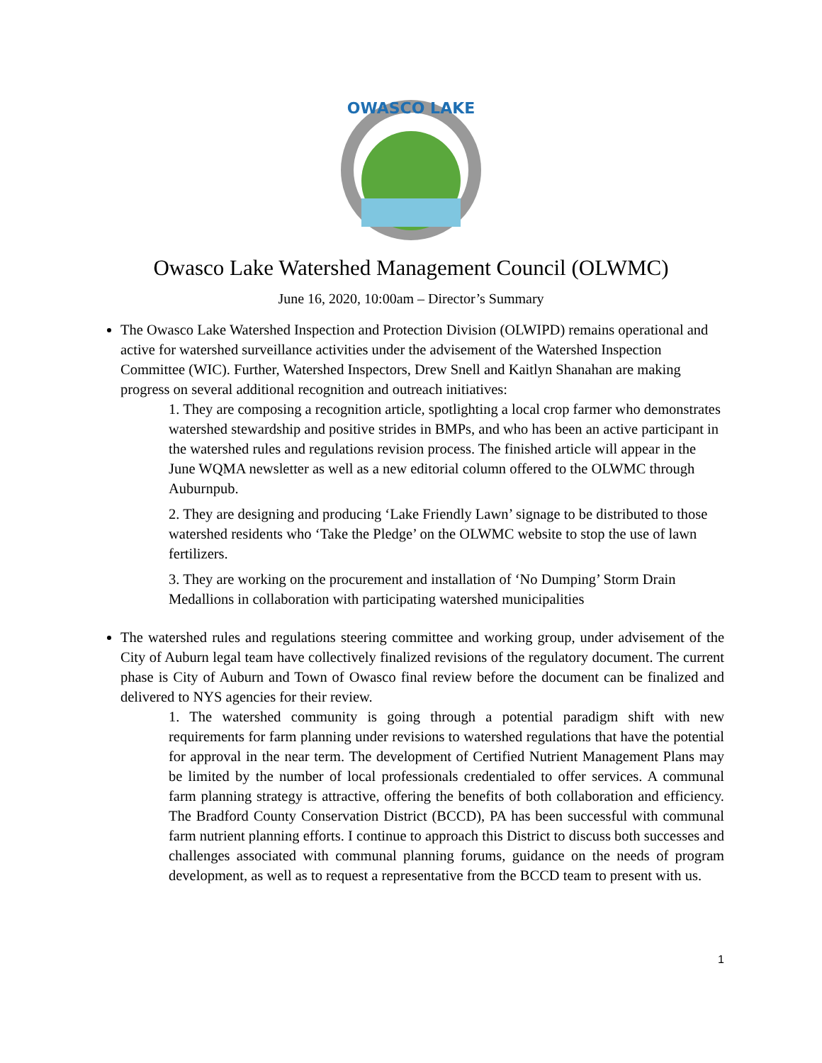OWASCO LAKE
Owasco Lake Watershed Management Council (OLWMC)
June 16, 2020, 10:00am – Director’s Summary
The Owasco Lake Watershed Inspection and Protection Division (OLWIPD) remains operational and active for watershed surveillance activities under the advisement of the Watershed Inspection Committee (WIC). Further, Watershed Inspectors, Drew Snell and Kaitlyn Shanahan are making progress on several additional recognition and outreach initiatives:
1. They are composing a recognition article, spotlighting a local crop farmer who demonstrates watershed stewardship and positive strides in BMPs, and who has been an active participant in the watershed rules and regulations revision process. The finished article will appear in the June WQMA newsletter as well as a new editorial column offered to the OLWMC through Auburnpub.
2. They are designing and producing ‘Lake Friendly Lawn’ signage to be distributed to those watershed residents who ‘Take the Pledge’ on the OLWMC website to stop the use of lawn fertilizers.
3. They are working on the procurement and installation of ‘No Dumping’ Storm Drain Medallions in collaboration with participating watershed municipalities
The watershed rules and regulations steering committee and working group, under advisement of the City of Auburn legal team have collectively finalized revisions of the regulatory document. The current phase is City of Auburn and Town of Owasco final review before the document can be finalized and delivered to NYS agencies for their review.
1. The watershed community is going through a potential paradigm shift with new requirements for farm planning under revisions to watershed regulations that have the potential for approval in the near term. The development of Certified Nutrient Management Plans may be limited by the number of local professionals credentialed to offer services. A communal farm planning strategy is attractive, offering the benefits of both collaboration and efficiency. The Bradford County Conservation District (BCCD), PA has been successful with communal farm nutrient planning efforts. I continue to approach this District to discuss both successes and challenges associated with communal planning forums, guidance on the needs of program development, as well as to request a representative from the BCCD team to present with us.
1